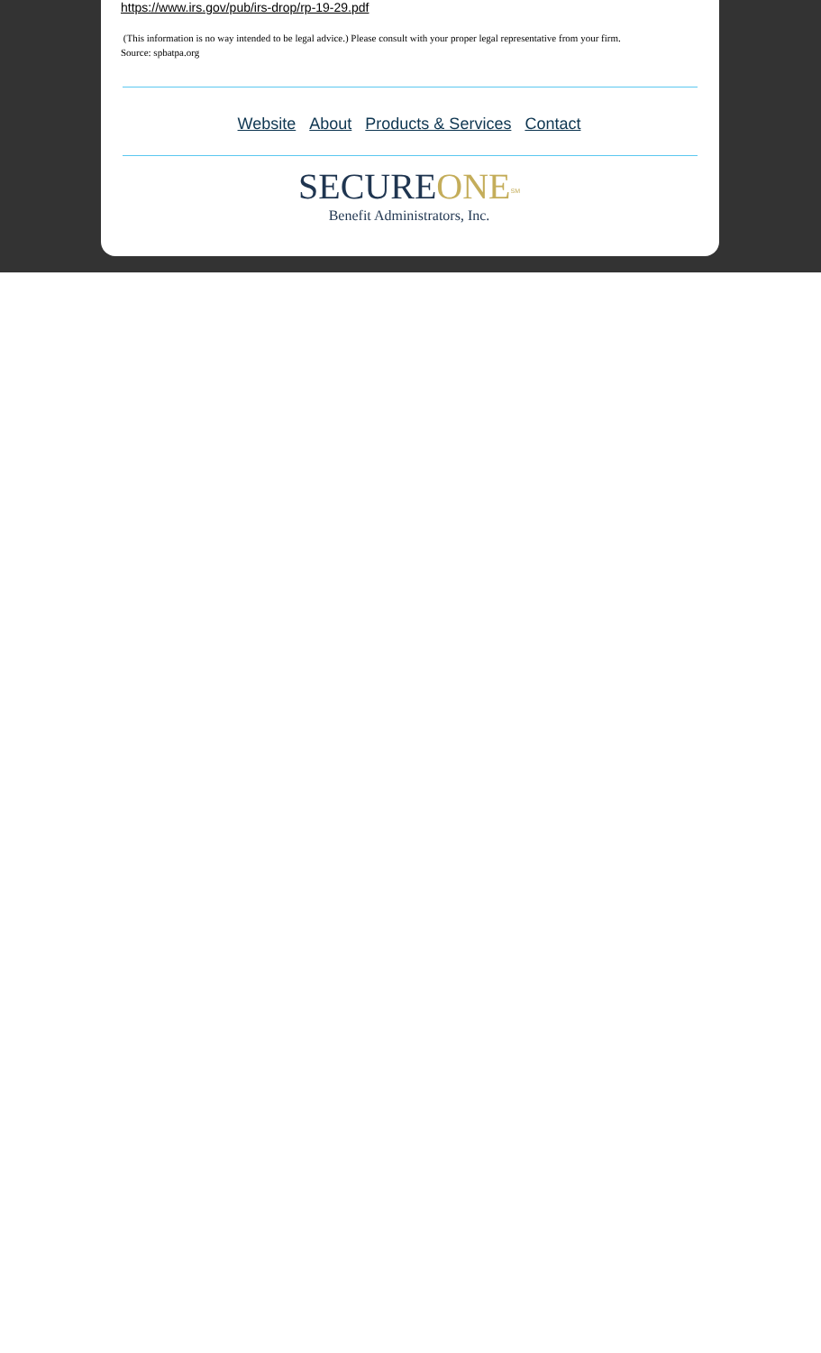https://www.irs.gov/pub/irs-drop/rp-19-29.pdf
(This information is no way intended to be legal advice.) Please consult with your proper legal representative from your firm.
Source: spbatpa.org
Website About Products & Services Contact
SECURE ONE<sup>SM</sup>
Benefit Administrators, Inc.